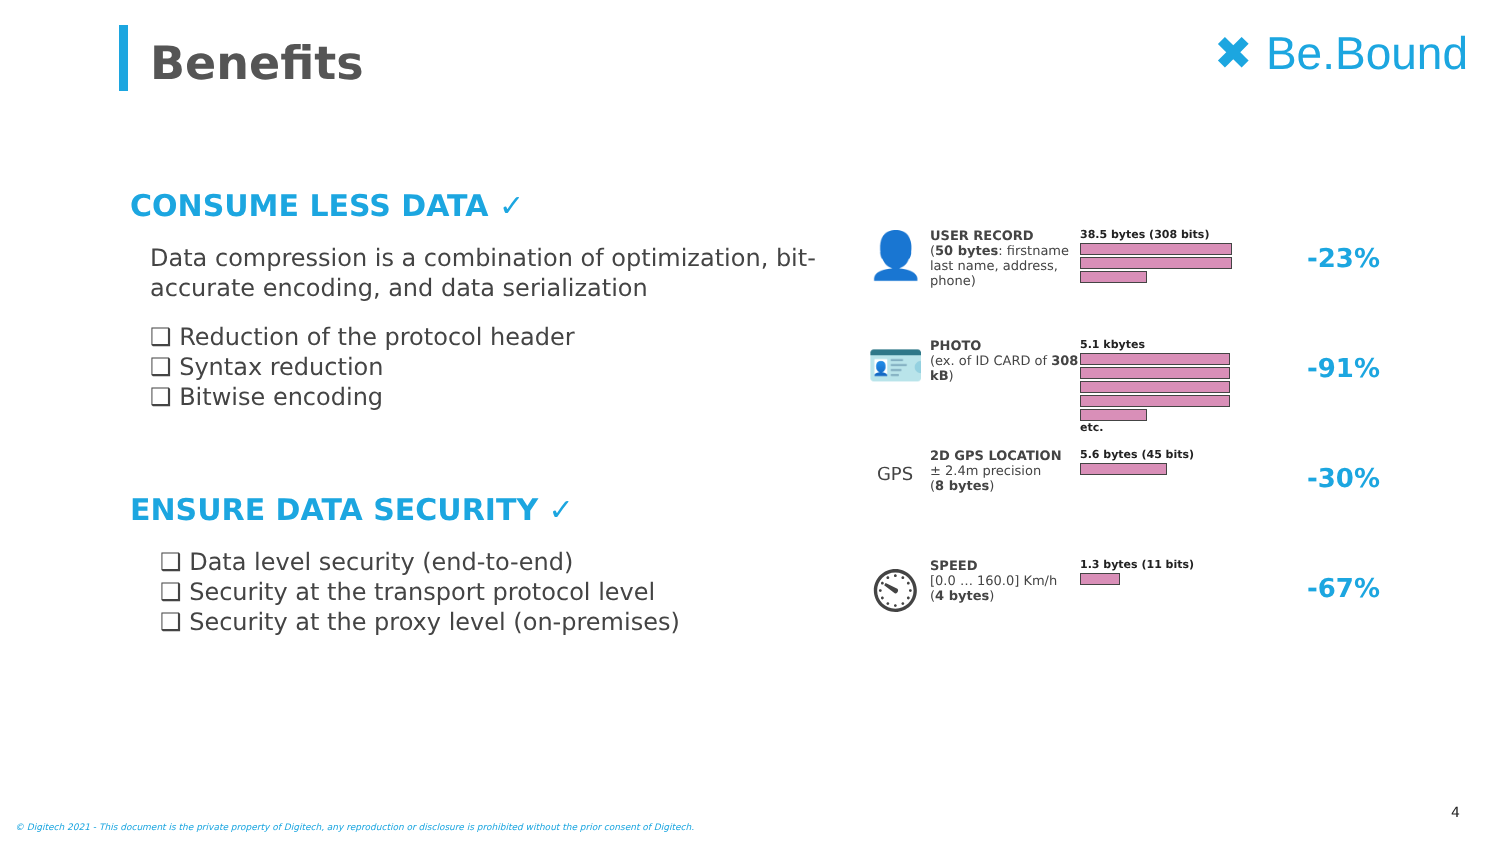Benefits ✖ Be.Bound
CONSUME LESS DATA ✓
Data compression is a combination of optimization, bit-accurate encoding, and data serialization
❑ Reduction of the protocol header
❑ Syntax reduction
❑ Bitwise encoding
ENSURE DATA SECURITY ✓
❑ Data level security (end-to-end)
❑ Security at the transport protocol level
❑ Security at the proxy level (on-premises)
👤
USER RECORD
(50 bytes: firstname last name, address, phone)
38.5 bytes (308 bits)
-23%
🪪
PHOTO
(ex. of ID CARD of 308 kB)
5.1 kbytes
etc.
-91%
GPS
2D GPS LOCATION
± 2.4m precision
(8 bytes)
5.6 bytes (45 bits)
-30%
⏲
SPEED
[0.0 … 160.0] Km/h
(4 bytes)
1.3 bytes (11 bits)
-67%
© Digitech 2021 - This document is the private property of Digitech, any reproduction or disclosure is prohibited without the prior consent of Digitech.
4